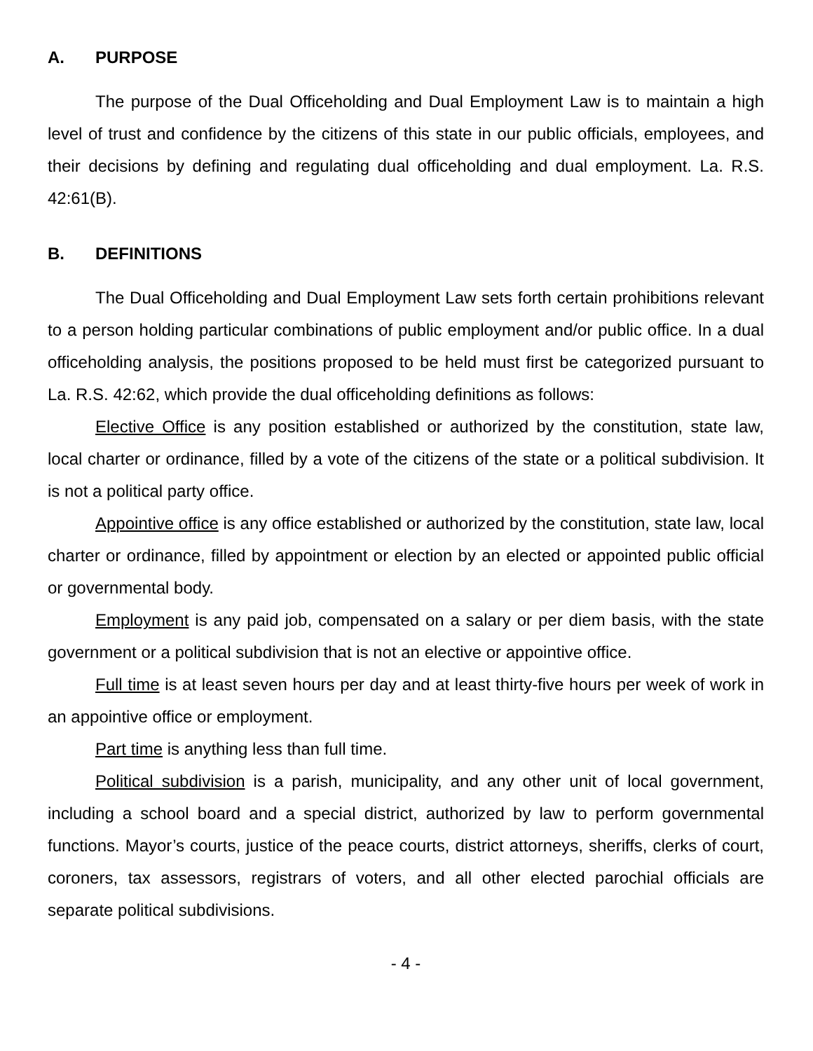A. PURPOSE
The purpose of the Dual Officeholding and Dual Employment Law is to maintain a high level of trust and confidence by the citizens of this state in our public officials, employees, and their decisions by defining and regulating dual officeholding and dual employment. La. R.S. 42:61(B).
B. DEFINITIONS
The Dual Officeholding and Dual Employment Law sets forth certain prohibitions relevant to a person holding particular combinations of public employment and/or public office. In a dual officeholding analysis, the positions proposed to be held must first be categorized pursuant to La. R.S. 42:62, which provide the dual officeholding definitions as follows:
Elective Office is any position established or authorized by the constitution, state law, local charter or ordinance, filled by a vote of the citizens of the state or a political subdivision. It is not a political party office.
Appointive office is any office established or authorized by the constitution, state law, local charter or ordinance, filled by appointment or election by an elected or appointed public official or governmental body.
Employment is any paid job, compensated on a salary or per diem basis, with the state government or a political subdivision that is not an elective or appointive office.
Full time is at least seven hours per day and at least thirty-five hours per week of work in an appointive office or employment.
Part time is anything less than full time.
Political subdivision is a parish, municipality, and any other unit of local government, including a school board and a special district, authorized by law to perform governmental functions. Mayor’s courts, justice of the peace courts, district attorneys, sheriffs, clerks of court, coroners, tax assessors, registrars of voters, and all other elected parochial officials are separate political subdivisions.
- 4 -